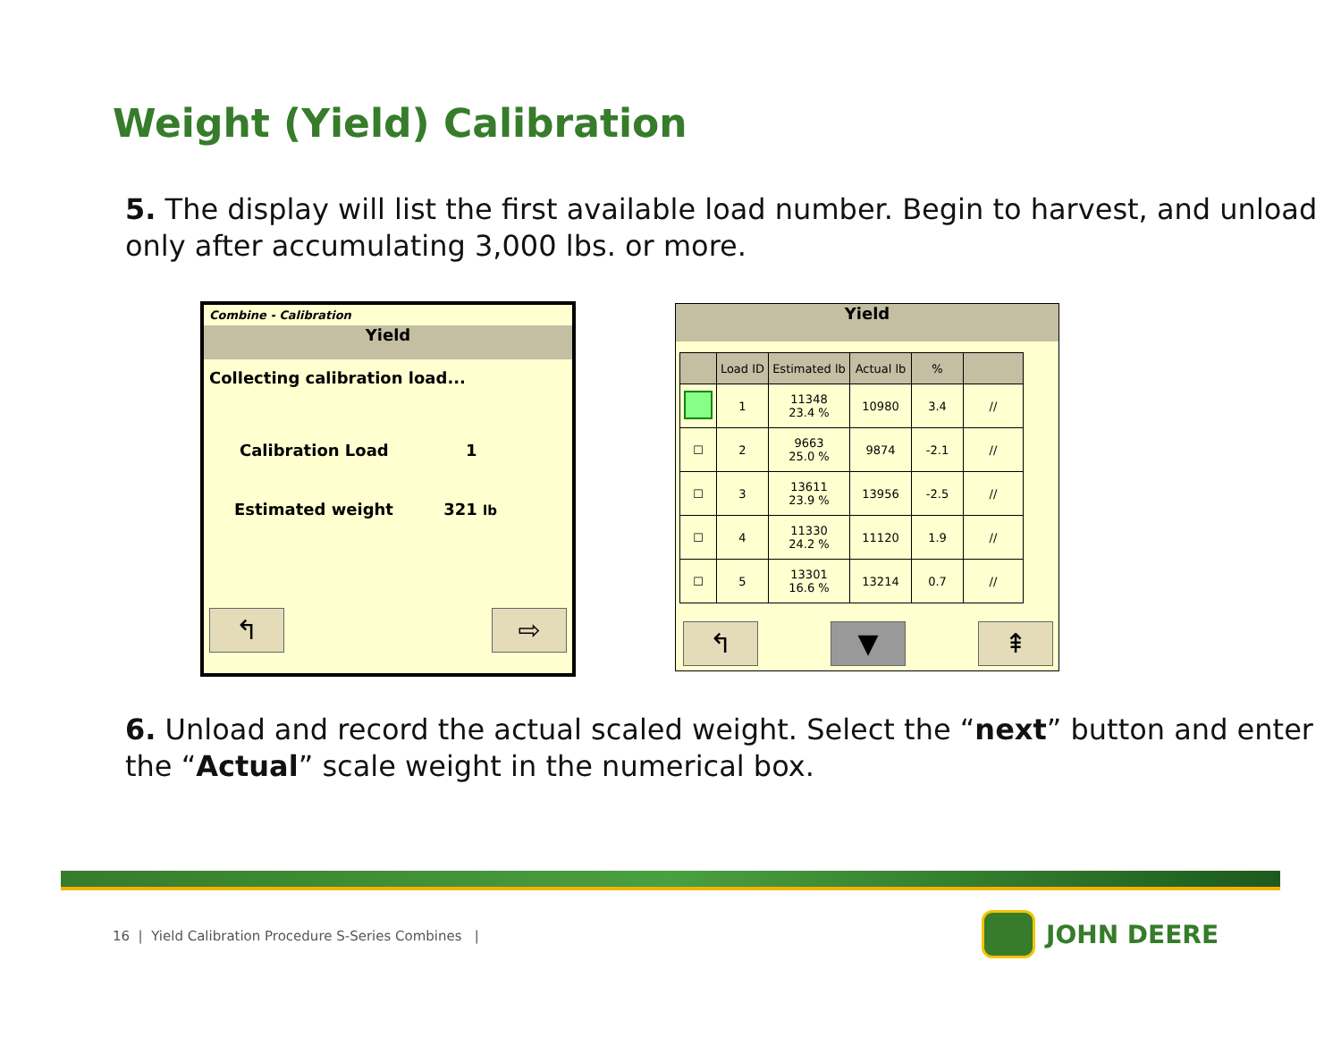Weight (Yield) Calibration
5. The display will list the first available load number. Begin to harvest, and unload only after accumulating 3,000 lbs. or more.
Combine - Calibration
Yield
Collecting calibration load...
Calibration Load 1
Estimated weight 321 lb
↰ ⇨
Yield
| | Load ID | Estimated lb | Actual lb | % | |
| --- | --- | --- | --- | --- | --- |
| | 1 | 11348 23.4 % | 10980 | 3.4 | // |
| ☐ | 2 | 9663 25.0 % | 9874 | -2.1 | // |
| ☐ | 3 | 13611 23.9 % | 13956 | -2.5 | // |
| ☐ | 4 | 11330 24.2 % | 11120 | 1.9 | // |
| ☐ | 5 | 13301 16.6 % | 13214 | 0.7 | // |
↰ ▼ ⇞
6. Unload and record the actual scaled weight. Select the “next” button and enter the “Actual” scale weight in the numerical box.
16 | Yield Calibration Procedure S-Series Combines |
JOHN DEERE